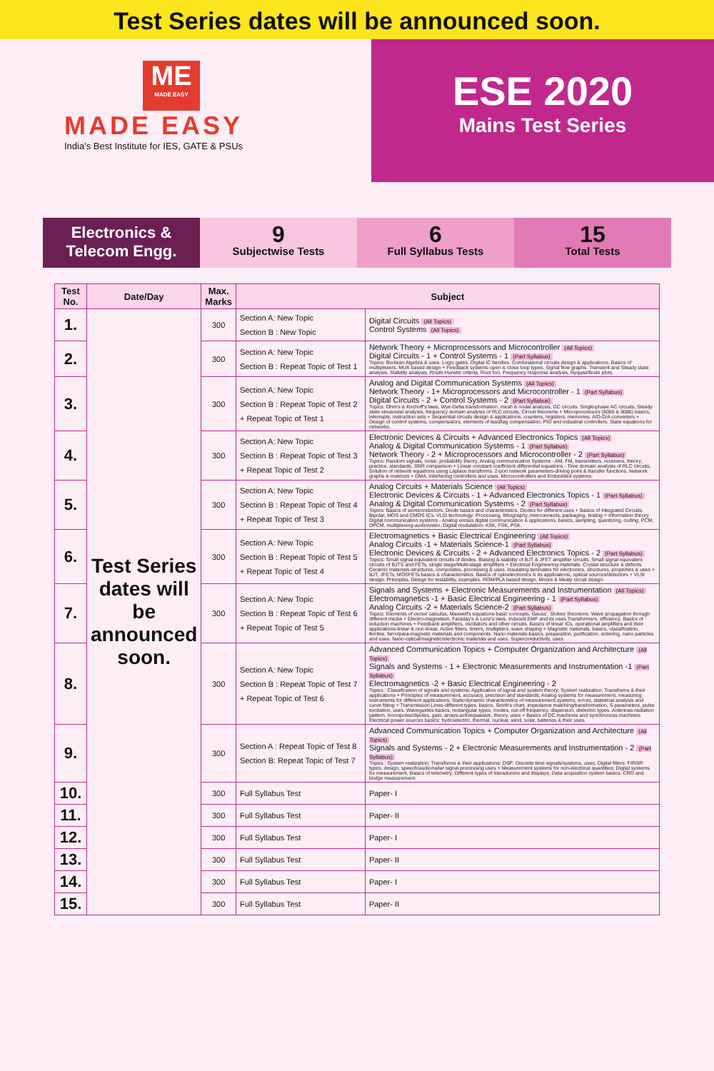Test Series dates will be announced soon.
ME
MADE EASY
MADE EASY
India's Best Institute for IES, GATE & PSUs
ESE 2020
Mains Test Series
Electronics & Telecom Engg.
9
Subjectwise Tests
6
Full Syllabus Tests
15
Total Tests
| Test No. | Date/Day | Max. Marks | Subject | |
| --- | --- | --- | --- | --- |
| 1. | Test Series dates will be announced soon. | 300 | Section A: New Topic Section B : New Topic | Digital Circuits (All Topics) Control Systems (All Topics) |
| 2. | | 300 | Section A: New Topic Section B : Repeat Topic of Test 1 | Network Theory + Microprocessors and Microcontroller (All Topics) Digital Circuits - 1 + Control Systems - 1 (Part Syllabus) Topics: Boolean Algebra & uses. Logic gates, Digital IC families. Combinatorial circuits design & applications, Basics of multiplexers, MUX based design + Feedback systems-open & close loop types, Signal flow graphs. Transient and Steady state analysis. Stability analysis, Routh-Hurwitz criteria, Root loci. Frequency response analysis, Nyquist/Bode plots. |
| 3. | | 300 | Section A: New Topic Section B : Repeat Topic of Test 2 + Repeat Topic of Test 1 | Analog and Digital Communication Systems (All Topics) Network Theory - 1+ Microprocessors and Microcontroller - 1 (Part Syllabus) Digital Circuits - 2 + Control Systems - 2 (Part Syllabus) Topics: Ohm's & Kirchoff's laws, Wye-Delta transformation, mesh & nodal analysis, DC circuits. Single-phase AC circuits, Steady state sinusoidal analysis, frequency domain analysis of RLC circuits, Circuit theorems + Microprocessors (8085 & 8086) basics, interrupts, instruction sets + Sequential circuits design & applications, counters, registers, memories. A/D-D/A converters + Design of control systems, compensators, elements of lead/lag compensation, PID and industrial controllers. State equations for networks. |
| 4. | | 300 | Section A: New Topic Section B : Repeat Topic of Test 3 + Repeat Topic of Test 2 | Electronic Devices & Circuits + Advanced Electronics Topics (All Topics) Analog & Digital Communication Systems - 1 (Part Syllabus) Network Theory - 2 + Microprocessors and Microcontroller - 2 (Part Syllabus) Topics: Random signals, noise, probability theory. Analog communication Systems - AM, FM, transmitters, receivers, theory, practice, standards, SNR comparison + Linear constant coefficient differential equations - Time domain analysis of RLC circuits, Solution of network equations using Laplace transforms. 2-port network parameters-driving point & transfer functions. Network graphs & matrices + DMA, interfacing controllers and uses. Microcontrollers and Embedded systems. |
| 5. | | 300 | Section A: New Topic Section B : Repeat Topic of Test 4 + Repeat Topic of Test 3 | Analog Circuits + Materials Science (All Topics) Electronic Devices & Circuits - 1 + Advanced Electronics Topics - 1 (Part Syllabus) Analog & Digital Communication Systems - 2 (Part Syllabus) Topics: Basics of semiconductors. Diode basics and characteristics, Diodes for different uses + Basics of Integrated Circuits. Bipolar, MOS and CMOS ICs. VLSI technology: Processing, lithography, interconnects, packaging, testing + Information theory. Digital communication systems - Analog versus digital communication & applications, basics, sampling, quantizing, coding, PCM, DPCM, multiplexing-audio/video, Digital modulation: ASK, FSK, PSK. |
| 6. | | 300 | Section A: New Topic Section B : Repeat Topic of Test 5 + Repeat Topic of Test 4 | Electromagnetics + Basic Electrical Engineering (All Topics) Analog Circuits -1 + Materials Science-1 (Part Syllabus) Electronic Devices & Circuits - 2 + Advanced Electronics Topics - 2 (Part Syllabus) Topics: Small signal equivalent circuits of diodes. Biasing & stability of BJT & JFET amplifier circuits. Small signal equivalent circuits of BJTS and FETs, single stage/Multi-stage amplifiers + Electrical Engineering materials. Crystal structure & defects. Ceramic materials-structures, composites, processing & uses. Insulating laminates for electronics, structures, properties & uses + BJT, JFETs, MOSFETs basics & characteristics. Basics of optoelectronics & its applications, optical sources/detectors + VLSI design: Principles, Design for testability, examples. ROM/PLA based design, Moore & Mealy circuit design. |
| 7. | | 300 | Section A: New Topic Section B : Repeat Topic of Test 6 + Repeat Topic of Test 5 | Signals and Systems + Electronic Measurements and Instrumentation (All Topics) Electromagnetics -1 + Basic Electrical Engineering - 1 (Part Syllabus) Analog Circuits -2 + Materials Science-2 (Part Syllabus) Topics: Elements of vector calculus, Maxwell's equations-basic concepts, Gauss', Stokes' theorems. Wave propagation through different media + Electro-magnetism, Faraday's & Lenz's laws, induced EMF and its uses.Transformers, efficiency. Basics of induction machines + Feedback amplifiers, oscillators and other circuits. Basics of linear ICs, operational amplifiers and their applications-linear & non-linear, Active filters, timers, multipliers, wave shaping + Magnetic materials, basics, classification, ferrites, ferro/para-magnetic materials and components. Nano materials-basics, preparation, purification, sintering, nano particles and uses. Nano-optical/magnetic/electronic materials and uses. Superconductivity, uses. |
| 8. | | 300 | Section A: New Topic Section B : Repeat Topic of Test 7 + Repeat Topic of Test 6 | Advanced Communication Topics + Computer Organization and Architecture (All Topics) Signals and Systems - 1 + Electronic Measurements and Instrumentation -1 (Part Syllabus) Electromagnetics -2 + Basic Electrical Engineering - 2 Topics : Classification of signals and systems; Application of signal and system theory; System realization; Transforms & their applications + Principles of measurement, accuracy, precision and standards; Analog systems for measurement, measuring instruments for different applications; Static/dynamic characteristics of measurement systems, errors, statistical analysis and curve fitting + Transmission Lines-different types, basics, Smith's chart, impedance matching/transformation, S-parameters, pulse excitation, uses. Waveguides-basics, rectangular types, modes, cut-off frequency, dispersion, dielectric types. Antennas-radiation pattern, monopoles/dipoles, gain, arrays-active/passive, theory, uses + Basics of DC machines and synchronous machines. Electrical power sources basics: hydroelectric, thermal, nuclear, wind, solar, batteries & their uses. |
| 9. | | 300 | Section A : Repeat Topic of Test 8 Section B: Repeat Topic of Test 7 | Advanced Communication Topics + Computer Organization and Architecture (All Topics) Signals and Systems - 2 + Electronic Measurements and Instrumentation - 2 (Part Syllabus) Topics : System realization; Transforms & their applications; DSP: Discrete time signals/systems, uses; Digital filters: FIR/IIR types, design, speech/audio/radar signal processing uses + Measurement systems for non-electrical quantities; Digital systems for measurement, Basics of telemetry; Different types of transducers and displays; Data acquisition system basics. CRO and bridge measurement. |
| 10. | | 300 | Full Syllabus Test | Paper- I |
| 11. | | 300 | Full Syllabus Test | Paper- II |
| 12. | | 300 | Full Syllabus Test | Paper- I |
| 13. | | 300 | Full Syllabus Test | Paper- II |
| 14. | | 300 | Full Syllabus Test | Paper- I |
| 15. | | 300 | Full Syllabus Test | Paper- II |